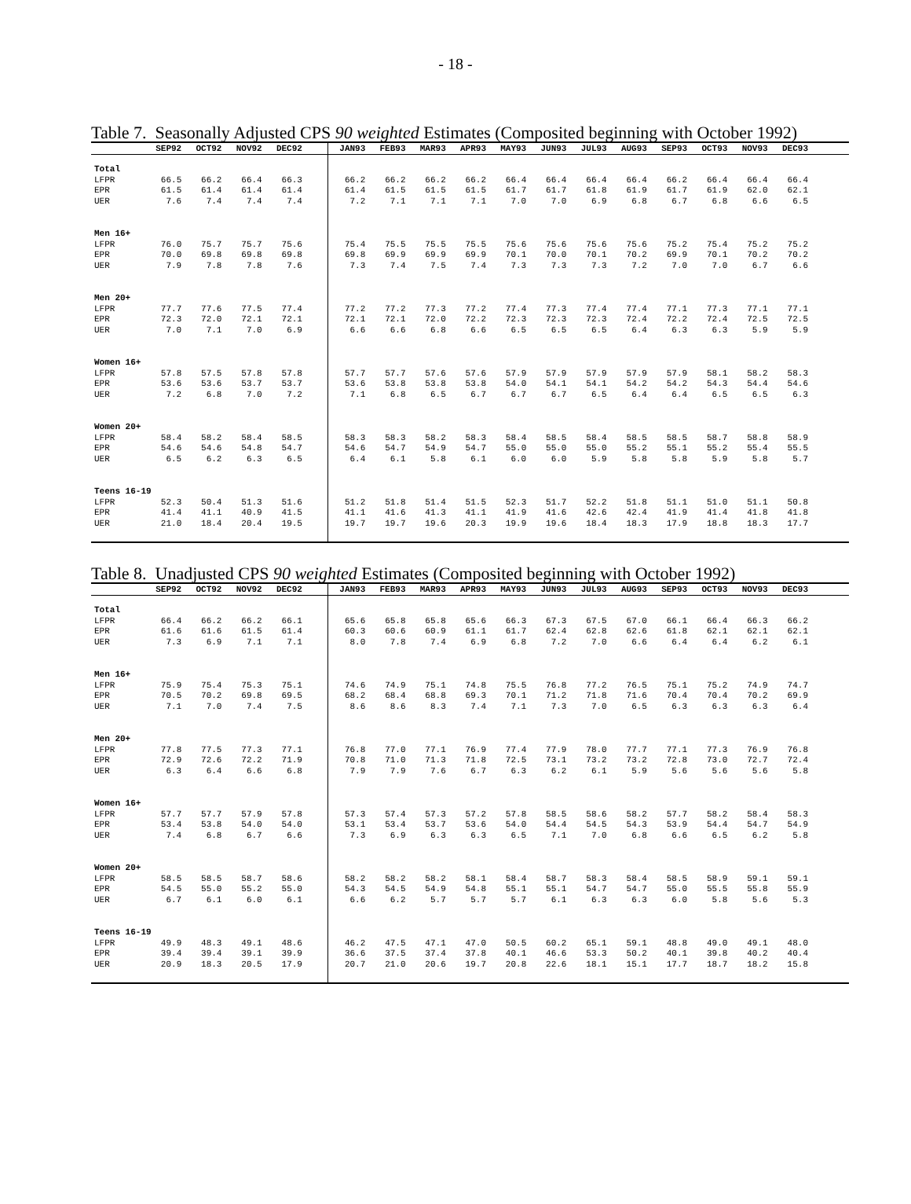- 18 -
Table 7. Seasonally Adjusted CPS 90 weighted Estimates (Composited beginning with October 1992)
| | SEP92 | OCT92 | NOV92 | DEC92 | | JAN93 | FEB93 | MAR93 | APR93 | MAY93 | JUN93 | JUL93 | AUG93 | SEP93 | OCT93 | NOV93 | DEC93 | |
| --- | --- | --- | --- | --- | --- | --- | --- | --- | --- | --- | --- | --- | --- | --- | --- | --- | --- | --- |
| Total | | | | | | | | | | | | | | | | | | |
| LFPR | 66.5 | 66.2 | 66.4 | 66.3 | | 66.2 | 66.2 | 66.2 | 66.2 | 66.4 | 66.4 | 66.4 | 66.4 | 66.2 | 66.4 | 66.4 | 66.4 | |
| EPR | 61.5 | 61.4 | 61.4 | 61.4 | | 61.4 | 61.5 | 61.5 | 61.5 | 61.7 | 61.7 | 61.8 | 61.9 | 61.7 | 61.9 | 62.0 | 62.1 | |
| UER | 7.6 | 7.4 | 7.4 | 7.4 | | 7.2 | 7.1 | 7.1 | 7.1 | 7.0 | 7.0 | 6.9 | 6.8 | 6.7 | 6.8 | 6.6 | 6.5 | |
| Men 16+ | | | | | | | | | | | | | | | | | | |
| LFPR | 76.0 | 75.7 | 75.7 | 75.6 | | 75.4 | 75.5 | 75.5 | 75.5 | 75.6 | 75.6 | 75.6 | 75.6 | 75.2 | 75.4 | 75.2 | 75.2 | |
| EPR | 70.0 | 69.8 | 69.8 | 69.8 | | 69.8 | 69.9 | 69.9 | 69.9 | 70.1 | 70.0 | 70.1 | 70.2 | 69.9 | 70.1 | 70.2 | 70.2 | |
| UER | 7.9 | 7.8 | 7.8 | 7.6 | | 7.3 | 7.4 | 7.5 | 7.4 | 7.3 | 7.3 | 7.3 | 7.2 | 7.0 | 7.0 | 6.7 | 6.6 | |
| Men 20+ | | | | | | | | | | | | | | | | | | |
| LFPR | 77.7 | 77.6 | 77.5 | 77.4 | | 77.2 | 77.2 | 77.3 | 77.2 | 77.4 | 77.3 | 77.4 | 77.4 | 77.1 | 77.3 | 77.1 | 77.1 | |
| EPR | 72.3 | 72.0 | 72.1 | 72.1 | | 72.1 | 72.1 | 72.0 | 72.2 | 72.3 | 72.3 | 72.3 | 72.4 | 72.2 | 72.4 | 72.5 | 72.5 | |
| UER | 7.0 | 7.1 | 7.0 | 6.9 | | 6.6 | 6.6 | 6.8 | 6.6 | 6.5 | 6.5 | 6.5 | 6.4 | 6.3 | 6.3 | 5.9 | 5.9 | |
| Women 16+ | | | | | | | | | | | | | | | | | | |
| LFPR | 57.8 | 57.5 | 57.8 | 57.8 | | 57.7 | 57.7 | 57.6 | 57.6 | 57.9 | 57.9 | 57.9 | 57.9 | 57.9 | 58.1 | 58.2 | 58.3 | |
| EPR | 53.6 | 53.6 | 53.7 | 53.7 | | 53.6 | 53.8 | 53.8 | 53.8 | 54.0 | 54.1 | 54.1 | 54.2 | 54.2 | 54.3 | 54.4 | 54.6 | |
| UER | 7.2 | 6.8 | 7.0 | 7.2 | | 7.1 | 6.8 | 6.5 | 6.7 | 6.7 | 6.7 | 6.5 | 6.4 | 6.4 | 6.5 | 6.5 | 6.3 | |
| Women 20+ | | | | | | | | | | | | | | | | | | |
| LFPR | 58.4 | 58.2 | 58.4 | 58.5 | | 58.3 | 58.3 | 58.2 | 58.3 | 58.4 | 58.5 | 58.4 | 58.5 | 58.5 | 58.7 | 58.8 | 58.9 | |
| EPR | 54.6 | 54.6 | 54.8 | 54.7 | | 54.6 | 54.7 | 54.9 | 54.7 | 55.0 | 55.0 | 55.0 | 55.2 | 55.1 | 55.2 | 55.4 | 55.5 | |
| UER | 6.5 | 6.2 | 6.3 | 6.5 | | 6.4 | 6.1 | 5.8 | 6.1 | 6.0 | 6.0 | 5.9 | 5.8 | 5.8 | 5.9 | 5.8 | 5.7 | |
| Teens 16-19 | | | | | | | | | | | | | | | | | | |
| LFPR | 52.3 | 50.4 | 51.3 | 51.6 | | 51.2 | 51.8 | 51.4 | 51.5 | 52.3 | 51.7 | 52.2 | 51.8 | 51.1 | 51.0 | 51.1 | 50.8 | |
| EPR | 41.4 | 41.1 | 40.9 | 41.5 | | 41.1 | 41.6 | 41.3 | 41.1 | 41.9 | 41.6 | 42.6 | 42.4 | 41.9 | 41.4 | 41.8 | 41.8 | |
| UER | 21.0 | 18.4 | 20.4 | 19.5 | | 19.7 | 19.7 | 19.6 | 20.3 | 19.9 | 19.6 | 18.4 | 18.3 | 17.9 | 18.8 | 18.3 | 17.7 | |
Table 8. Unadjusted CPS 90 weighted Estimates (Composited beginning with October 1992)
| | SEP92 | OCT92 | NOV92 | DEC92 | | JAN93 | FEB93 | MAR93 | APR93 | MAY93 | JUN93 | JUL93 | AUG93 | SEP93 | OCT93 | NOV93 | DEC93 | |
| --- | --- | --- | --- | --- | --- | --- | --- | --- | --- | --- | --- | --- | --- | --- | --- | --- | --- | --- |
| Total | | | | | | | | | | | | | | | | | | |
| LFPR | 66.4 | 66.2 | 66.2 | 66.1 | | 65.6 | 65.8 | 65.8 | 65.6 | 66.3 | 67.3 | 67.5 | 67.0 | 66.1 | 66.4 | 66.3 | 66.2 | |
| EPR | 61.6 | 61.6 | 61.5 | 61.4 | | 60.3 | 60.6 | 60.9 | 61.1 | 61.7 | 62.4 | 62.8 | 62.6 | 61.8 | 62.1 | 62.1 | 62.1 | |
| UER | 7.3 | 6.9 | 7.1 | 7.1 | | 8.0 | 7.8 | 7.4 | 6.9 | 6.8 | 7.2 | 7.0 | 6.6 | 6.4 | 6.4 | 6.2 | 6.1 | |
| Men 16+ | | | | | | | | | | | | | | | | | | |
| LFPR | 75.9 | 75.4 | 75.3 | 75.1 | | 74.6 | 74.9 | 75.1 | 74.8 | 75.5 | 76.8 | 77.2 | 76.5 | 75.1 | 75.2 | 74.9 | 74.7 | |
| EPR | 70.5 | 70.2 | 69.8 | 69.5 | | 68.2 | 68.4 | 68.8 | 69.3 | 70.1 | 71.2 | 71.8 | 71.6 | 70.4 | 70.4 | 70.2 | 69.9 | |
| UER | 7.1 | 7.0 | 7.4 | 7.5 | | 8.6 | 8.6 | 8.3 | 7.4 | 7.1 | 7.3 | 7.0 | 6.5 | 6.3 | 6.3 | 6.3 | 6.4 | |
| Men 20+ | | | | | | | | | | | | | | | | | | |
| LFPR | 77.8 | 77.5 | 77.3 | 77.1 | | 76.8 | 77.0 | 77.1 | 76.9 | 77.4 | 77.9 | 78.0 | 77.7 | 77.1 | 77.3 | 76.9 | 76.8 | |
| EPR | 72.9 | 72.6 | 72.2 | 71.9 | | 70.8 | 71.0 | 71.3 | 71.8 | 72.5 | 73.1 | 73.2 | 73.2 | 72.8 | 73.0 | 72.7 | 72.4 | |
| UER | 6.3 | 6.4 | 6.6 | 6.8 | | 7.9 | 7.9 | 7.6 | 6.7 | 6.3 | 6.2 | 6.1 | 5.9 | 5.6 | 5.6 | 5.6 | 5.8 | |
| Women 16+ | | | | | | | | | | | | | | | | | | |
| LFPR | 57.7 | 57.7 | 57.9 | 57.8 | | 57.3 | 57.4 | 57.3 | 57.2 | 57.8 | 58.5 | 58.6 | 58.2 | 57.7 | 58.2 | 58.4 | 58.3 | |
| EPR | 53.4 | 53.8 | 54.0 | 54.0 | | 53.1 | 53.4 | 53.7 | 53.6 | 54.0 | 54.4 | 54.5 | 54.3 | 53.9 | 54.4 | 54.7 | 54.9 | |
| UER | 7.4 | 6.8 | 6.7 | 6.6 | | 7.3 | 6.9 | 6.3 | 6.3 | 6.5 | 7.1 | 7.0 | 6.8 | 6.6 | 6.5 | 6.2 | 5.8 | |
| Women 20+ | | | | | | | | | | | | | | | | | | |
| LFPR | 58.5 | 58.5 | 58.7 | 58.6 | | 58.2 | 58.2 | 58.2 | 58.1 | 58.4 | 58.7 | 58.3 | 58.4 | 58.5 | 58.9 | 59.1 | 59.1 | |
| EPR | 54.5 | 55.0 | 55.2 | 55.0 | | 54.3 | 54.5 | 54.9 | 54.8 | 55.1 | 55.1 | 54.7 | 54.7 | 55.0 | 55.5 | 55.8 | 55.9 | |
| UER | 6.7 | 6.1 | 6.0 | 6.1 | | 6.6 | 6.2 | 5.7 | 5.7 | 5.7 | 6.1 | 6.3 | 6.3 | 6.0 | 5.8 | 5.6 | 5.3 | |
| Teens 16-19 | | | | | | | | | | | | | | | | | | |
| LFPR | 49.9 | 48.3 | 49.1 | 48.6 | | 46.2 | 47.5 | 47.1 | 47.0 | 50.5 | 60.2 | 65.1 | 59.1 | 48.8 | 49.0 | 49.1 | 48.0 | |
| EPR | 39.4 | 39.4 | 39.1 | 39.9 | | 36.6 | 37.5 | 37.4 | 37.8 | 40.1 | 46.6 | 53.3 | 50.2 | 40.1 | 39.8 | 40.2 | 40.4 | |
| UER | 20.9 | 18.3 | 20.5 | 17.9 | | 20.7 | 21.0 | 20.6 | 19.7 | 20.8 | 22.6 | 18.1 | 15.1 | 17.7 | 18.7 | 18.2 | 15.8 | |